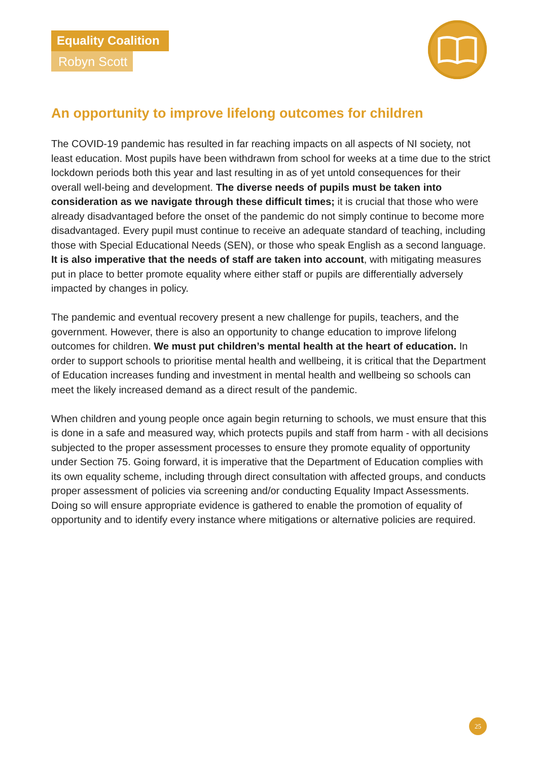Equality Coalition
Robyn Scott
An opportunity to improve lifelong outcomes for children
The COVID-19 pandemic has resulted in far reaching impacts on all aspects of NI society, not least education. Most pupils have been withdrawn from school for weeks at a time due to the strict lockdown periods both this year and last resulting in as of yet untold consequences for their overall well-being and development. The diverse needs of pupils must be taken into consideration as we navigate through these difficult times; it is crucial that those who were already disadvantaged before the onset of the pandemic do not simply continue to become more disadvantaged. Every pupil must continue to receive an adequate standard of teaching, including those with Special Educational Needs (SEN), or those who speak English as a second language. It is also imperative that the needs of staff are taken into account, with mitigating measures put in place to better promote equality where either staff or pupils are differentially adversely impacted by changes in policy.
The pandemic and eventual recovery present a new challenge for pupils, teachers, and the government. However, there is also an opportunity to change education to improve lifelong outcomes for children. We must put children’s mental health at the heart of education. In order to support schools to prioritise mental health and wellbeing, it is critical that the Department of Education increases funding and investment in mental health and wellbeing so schools can meet the likely increased demand as a direct result of the pandemic.
When children and young people once again begin returning to schools, we must ensure that this is done in a safe and measured way, which protects pupils and staff from harm - with all decisions subjected to the proper assessment processes to ensure they promote equality of opportunity under Section 75. Going forward, it is imperative that the Department of Education complies with its own equality scheme, including through direct consultation with affected groups, and conducts proper assessment of policies via screening and/or conducting Equality Impact Assessments. Doing so will ensure appropriate evidence is gathered to enable the promotion of equality of opportunity and to identify every instance where mitigations or alternative policies are required.
25